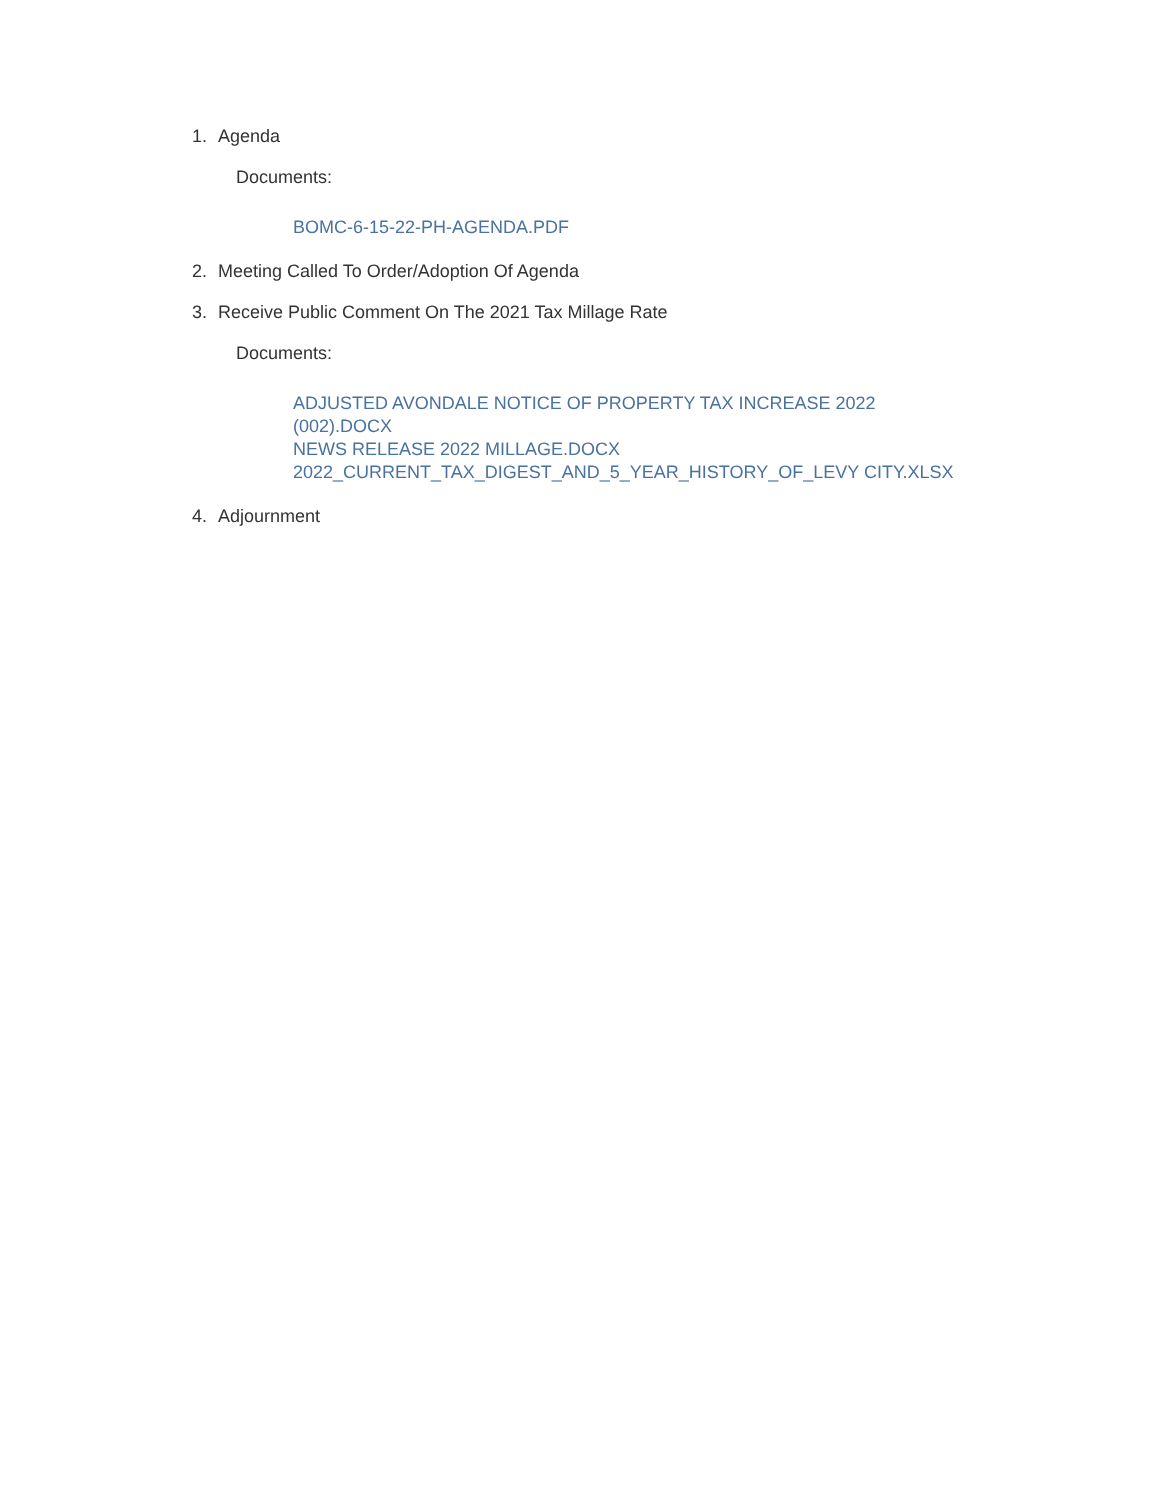1. Agenda
Documents:
BOMC-6-15-22-PH-AGENDA.PDF
2. Meeting Called To Order/Adoption Of Agenda
3. Receive Public Comment On The 2021 Tax Millage Rate
Documents:
ADJUSTED AVONDALE NOTICE OF PROPERTY TAX INCREASE 2022
(002).DOCX
NEWS RELEASE 2022 MILLAGE.DOCX
2022_CURRENT_TAX_DIGEST_AND_5_YEAR_HISTORY_OF_LEVY CITY.XLSX
4. Adjournment